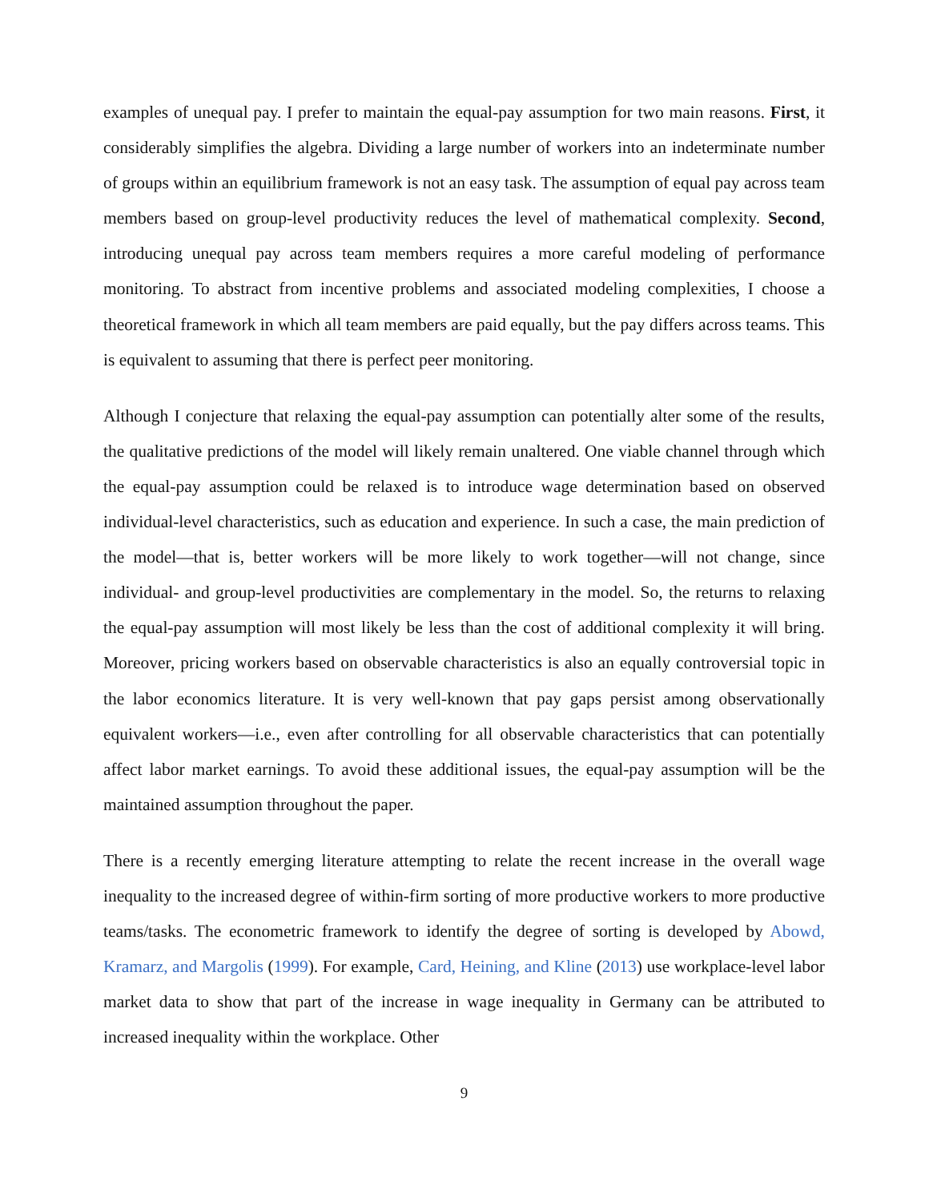examples of unequal pay. I prefer to maintain the equal-pay assumption for two main reasons. First, it considerably simplifies the algebra. Dividing a large number of workers into an indeterminate number of groups within an equilibrium framework is not an easy task. The assumption of equal pay across team members based on group-level productivity reduces the level of mathematical complexity. Second, introducing unequal pay across team members requires a more careful modeling of performance monitoring. To abstract from incentive problems and associated modeling complexities, I choose a theoretical framework in which all team members are paid equally, but the pay differs across teams. This is equivalent to assuming that there is perfect peer monitoring.
Although I conjecture that relaxing the equal-pay assumption can potentially alter some of the results, the qualitative predictions of the model will likely remain unaltered. One viable channel through which the equal-pay assumption could be relaxed is to introduce wage determination based on observed individual-level characteristics, such as education and experience. In such a case, the main prediction of the model—that is, better workers will be more likely to work together—will not change, since individual- and group-level productivities are complementary in the model. So, the returns to relaxing the equal-pay assumption will most likely be less than the cost of additional complexity it will bring. Moreover, pricing workers based on observable characteristics is also an equally controversial topic in the labor economics literature. It is very well-known that pay gaps persist among observationally equivalent workers—i.e., even after controlling for all observable characteristics that can potentially affect labor market earnings. To avoid these additional issues, the equal-pay assumption will be the maintained assumption throughout the paper.
There is a recently emerging literature attempting to relate the recent increase in the overall wage inequality to the increased degree of within-firm sorting of more productive workers to more productive teams/tasks. The econometric framework to identify the degree of sorting is developed by Abowd, Kramarz, and Margolis (1999). For example, Card, Heining, and Kline (2013) use workplace-level labor market data to show that part of the increase in wage inequality in Germany can be attributed to increased inequality within the workplace. Other
9